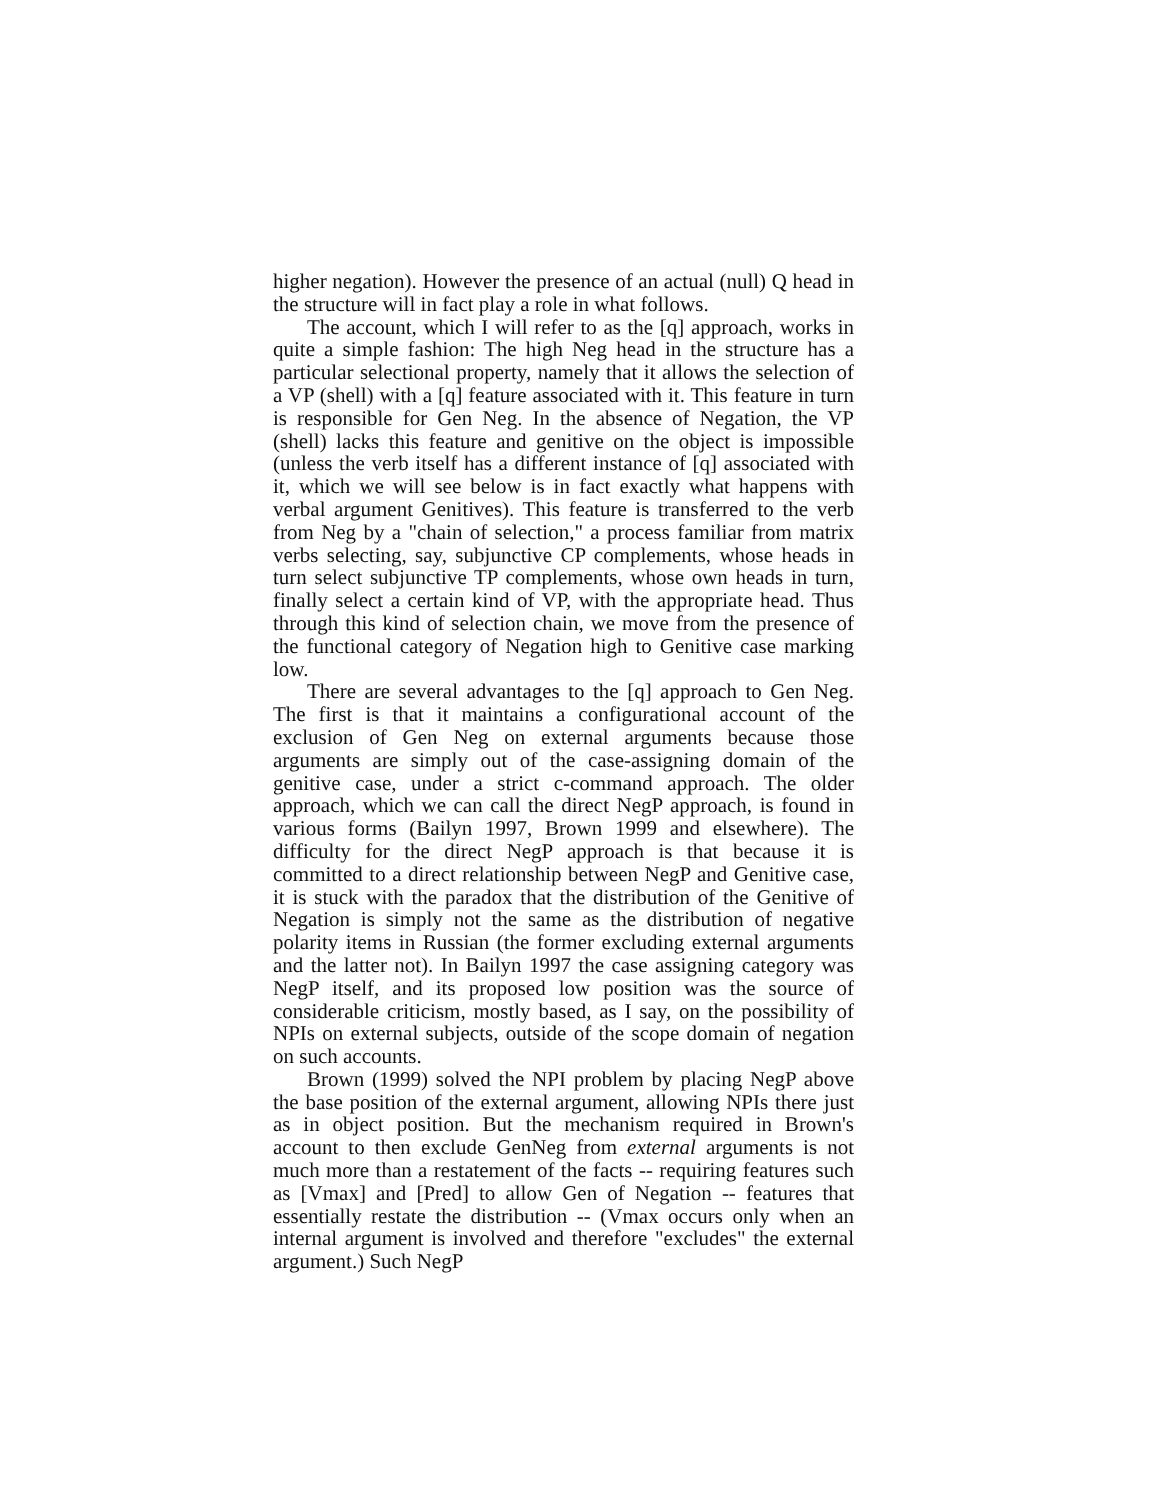higher negation). However the presence of an actual (null) Q head in the structure will in fact play a role in what follows.
The account, which I will refer to as the [q] approach, works in quite a simple fashion: The high Neg head in the structure has a particular selectional property, namely that it allows the selection of a VP (shell) with a [q] feature associated with it. This feature in turn is responsible for Gen Neg. In the absence of Negation, the VP (shell) lacks this feature and genitive on the object is impossible (unless the verb itself has a different instance of [q] associated with it, which we will see below is in fact exactly what happens with verbal argument Genitives). This feature is transferred to the verb from Neg by a "chain of selection," a process familiar from matrix verbs selecting, say, subjunctive CP complements, whose heads in turn select subjunctive TP complements, whose own heads in turn, finally select a certain kind of VP, with the appropriate head. Thus through this kind of selection chain, we move from the presence of the functional category of Negation high to Genitive case marking low.
There are several advantages to the [q] approach to Gen Neg. The first is that it maintains a configurational account of the exclusion of Gen Neg on external arguments because those arguments are simply out of the case-assigning domain of the genitive case, under a strict c-command approach. The older approach, which we can call the direct NegP approach, is found in various forms (Bailyn 1997, Brown 1999 and elsewhere). The difficulty for the direct NegP approach is that because it is committed to a direct relationship between NegP and Genitive case, it is stuck with the paradox that the distribution of the Genitive of Negation is simply not the same as the distribution of negative polarity items in Russian (the former excluding external arguments and the latter not). In Bailyn 1997 the case assigning category was NegP itself, and its proposed low position was the source of considerable criticism, mostly based, as I say, on the possibility of NPIs on external subjects, outside of the scope domain of negation on such accounts.
Brown (1999) solved the NPI problem by placing NegP above the base position of the external argument, allowing NPIs there just as in object position. But the mechanism required in Brown's account to then exclude GenNeg from external arguments is not much more than a restatement of the facts -- requiring features such as [Vmax] and [Pred] to allow Gen of Negation -- features that essentially restate the distribution -- (Vmax occurs only when an internal argument is involved and therefore "excludes" the external argument.) Such NegP